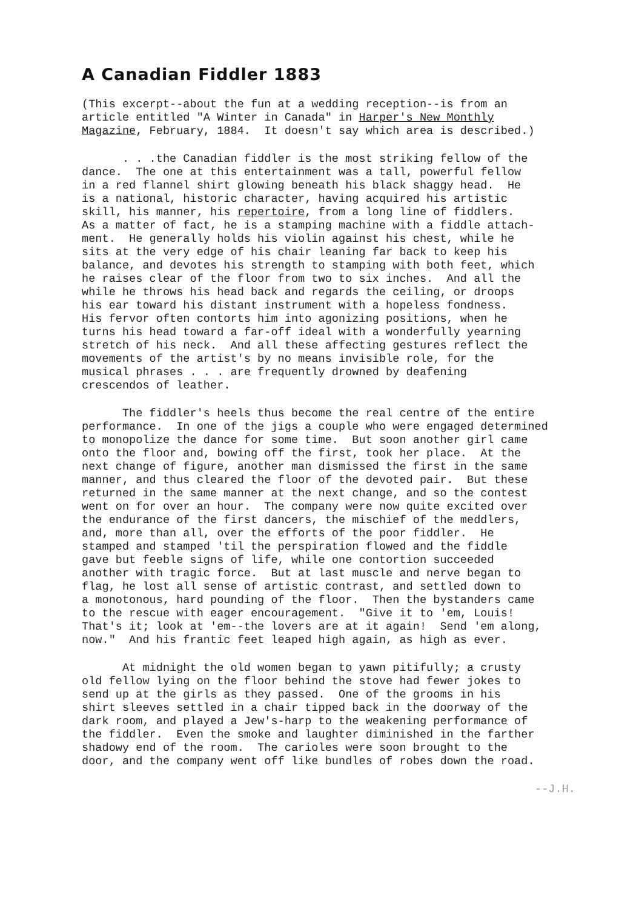A Canadian Fiddler 1883
(This excerpt--about the fun at a wedding reception--is from an article entitled "A Winter in Canada" in Harper's New Monthly Magazine, February, 1884. It doesn't say which area is described.)
. . .the Canadian fiddler is the most striking fellow of the dance. The one at this entertainment was a tall, powerful fellow in a red flannel shirt glowing beneath his black shaggy head. He is a national, historic character, having acquired his artistic skill, his manner, his repertoire, from a long line of fiddlers. As a matter of fact, he is a stamping machine with a fiddle attach- ment. He generally holds his violin against his chest, while he sits at the very edge of his chair leaning far back to keep his balance, and devotes his strength to stamping with both feet, which he raises clear of the floor from two to six inches. And all the while he throws his head back and regards the ceiling, or droops his ear toward his distant instrument with a hopeless fondness. His fervor often contorts him into agonizing positions, when he turns his head toward a far-off ideal with a wonderfully yearning stretch of his neck. And all these affecting gestures reflect the movements of the artist's by no means invisible role, for the musical phrases . . . are frequently drowned by deafening crescendos of leather.
The fiddler's heels thus become the real centre of the entire performance. In one of the jigs a couple who were engaged determined to monopolize the dance for some time. But soon another girl came onto the floor and, bowing off the first, took her place. At the next change of figure, another man dismissed the first in the same manner, and thus cleared the floor of the devoted pair. But these returned in the same manner at the next change, and so the contest went on for over an hour. The company were now quite excited over the endurance of the first dancers, the mischief of the meddlers, and, more than all, over the efforts of the poor fiddler. He stamped and stamped 'til the perspiration flowed and the fiddle gave but feeble signs of life, while one contortion succeeded another with tragic force. But at last muscle and nerve began to flag, he lost all sense of artistic contrast, and settled down to a monotonous, hard pounding of the floor. Then the bystanders came to the rescue with eager encouragement. "Give it to 'em, Louis! That's it; look at 'em--the lovers are at it again! Send 'em along, now." And his frantic feet leaped high again, as high as ever.
At midnight the old women began to yawn pitifully; a crusty old fellow lying on the floor behind the stove had fewer jokes to send up at the girls as they passed. One of the grooms in his shirt sleeves settled in a chair tipped back in the doorway of the dark room, and played a Jew's-harp to the weakening performance of the fiddler. Even the smoke and laughter diminished in the farther shadowy end of the room. The carioles were soon brought to the door, and the company went off like bundles of robes down the road.
--J.H.